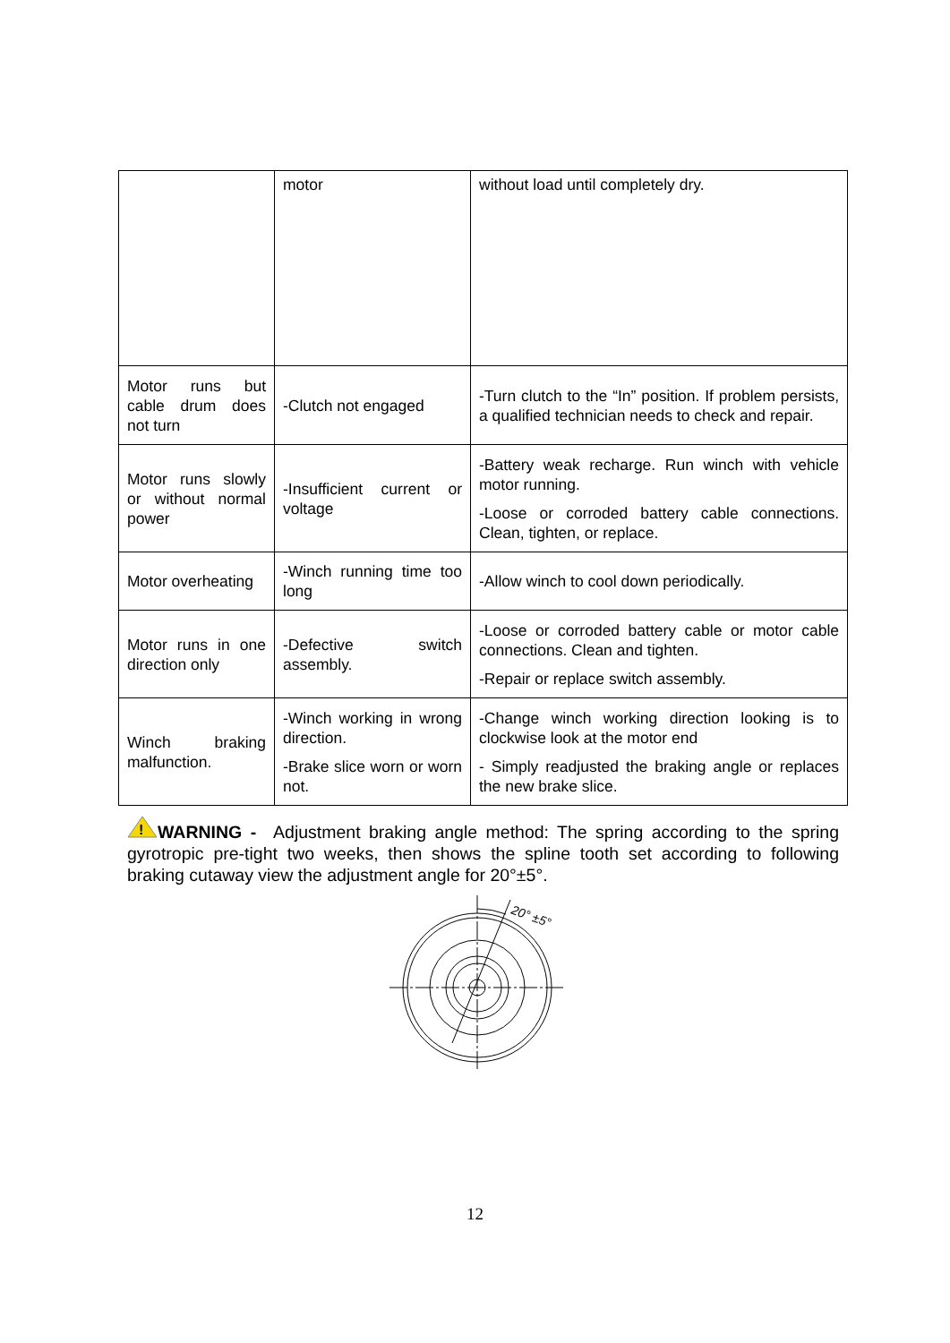| | motor | without load until completely dry. |
| Motor runs but cable drum does not turn | -Clutch not engaged | -Turn clutch to the “In” position. If problem persists, a qualified technician needs to check and repair. |
| Motor runs slowly or without normal power | -Insufficient current or voltage | -Battery weak recharge. Run winch with vehicle motor running. -Loose or corroded battery cable connections. Clean, tighten, or replace. |
| Motor overheating | -Winch running time too long | -Allow winch to cool down periodically. |
| Motor runs in one direction only | -Defective switch assembly. | -Loose or corroded battery cable or motor cable connections. Clean and tighten. -Repair or replace switch assembly. |
| Winch braking malfunction. | -Winch working in wrong direction. -Brake slice worn or worn not. | -Change winch working direction looking is to clockwise look at the motor end - Simply readjusted the braking angle or replaces the new brake slice. |
!
WARNING - Adjustment braking angle method: The spring according to the spring gyrotropic pre-tight two weeks, then shows the spline tooth set according to following braking cutaway view the adjustment angle for 20°±5°.
20° ±5°
12